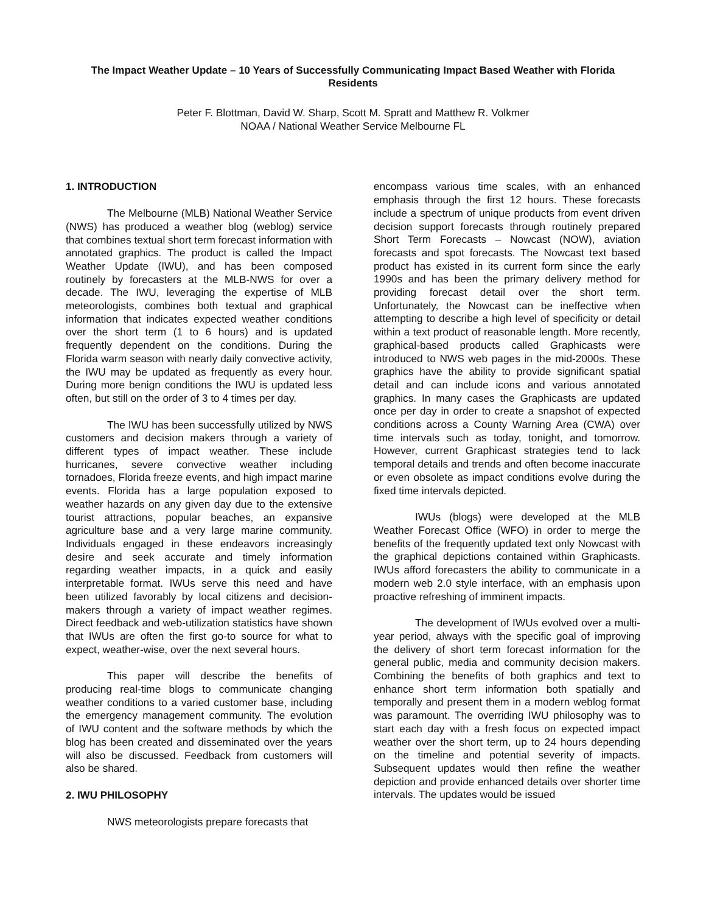The Impact Weather Update – 10 Years of Successfully Communicating Impact Based Weather with Florida Residents
Peter F. Blottman, David W. Sharp, Scott M. Spratt and Matthew R. Volkmer
NOAA / National Weather Service Melbourne FL
1. INTRODUCTION
The Melbourne (MLB) National Weather Service (NWS) has produced a weather blog (weblog) service that combines textual short term forecast information with annotated graphics. The product is called the Impact Weather Update (IWU), and has been composed routinely by forecasters at the MLB-NWS for over a decade. The IWU, leveraging the expertise of MLB meteorologists, combines both textual and graphical information that indicates expected weather conditions over the short term (1 to 6 hours) and is updated frequently dependent on the conditions. During the Florida warm season with nearly daily convective activity, the IWU may be updated as frequently as every hour. During more benign conditions the IWU is updated less often, but still on the order of 3 to 4 times per day.
The IWU has been successfully utilized by NWS customers and decision makers through a variety of different types of impact weather. These include hurricanes, severe convective weather including tornadoes, Florida freeze events, and high impact marine events. Florida has a large population exposed to weather hazards on any given day due to the extensive tourist attractions, popular beaches, an expansive agriculture base and a very large marine community. Individuals engaged in these endeavors increasingly desire and seek accurate and timely information regarding weather impacts, in a quick and easily interpretable format. IWUs serve this need and have been utilized favorably by local citizens and decision-makers through a variety of impact weather regimes. Direct feedback and web-utilization statistics have shown that IWUs are often the first go-to source for what to expect, weather-wise, over the next several hours.
This paper will describe the benefits of producing real-time blogs to communicate changing weather conditions to a varied customer base, including the emergency management community. The evolution of IWU content and the software methods by which the blog has been created and disseminated over the years will also be discussed. Feedback from customers will also be shared.
2. IWU PHILOSOPHY
NWS meteorologists prepare forecasts that
encompass various time scales, with an enhanced emphasis through the first 12 hours. These forecasts include a spectrum of unique products from event driven decision support forecasts through routinely prepared Short Term Forecasts – Nowcast (NOW), aviation forecasts and spot forecasts. The Nowcast text based product has existed in its current form since the early 1990s and has been the primary delivery method for providing forecast detail over the short term. Unfortunately, the Nowcast can be ineffective when attempting to describe a high level of specificity or detail within a text product of reasonable length. More recently, graphical-based products called Graphicasts were introduced to NWS web pages in the mid-2000s. These graphics have the ability to provide significant spatial detail and can include icons and various annotated graphics. In many cases the Graphicasts are updated once per day in order to create a snapshot of expected conditions across a County Warning Area (CWA) over time intervals such as today, tonight, and tomorrow. However, current Graphicast strategies tend to lack temporal details and trends and often become inaccurate or even obsolete as impact conditions evolve during the fixed time intervals depicted.
IWUs (blogs) were developed at the MLB Weather Forecast Office (WFO) in order to merge the benefits of the frequently updated text only Nowcast with the graphical depictions contained within Graphicasts. IWUs afford forecasters the ability to communicate in a modern web 2.0 style interface, with an emphasis upon proactive refreshing of imminent impacts.
The development of IWUs evolved over a multi-year period, always with the specific goal of improving the delivery of short term forecast information for the general public, media and community decision makers. Combining the benefits of both graphics and text to enhance short term information both spatially and temporally and present them in a modern weblog format was paramount. The overriding IWU philosophy was to start each day with a fresh focus on expected impact weather over the short term, up to 24 hours depending on the timeline and potential severity of impacts. Subsequent updates would then refine the weather depiction and provide enhanced details over shorter time intervals. The updates would be issued